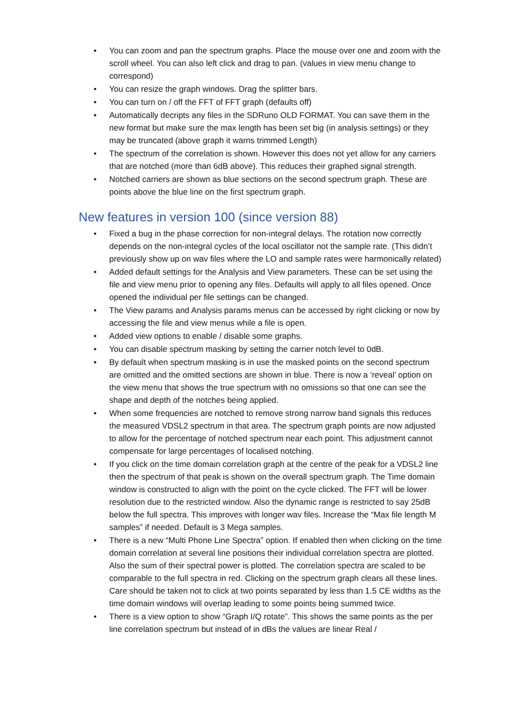• You can zoom and pan the spectrum graphs. Place the mouse over one and zoom with the scroll wheel. You can also left click and drag to pan. (values in view menu change to correspond)
• You can resize the graph windows. Drag the splitter bars.
• You can turn on / off the FFT of FFT graph (defaults off)
• Automatically decripts any files in the SDRuno OLD FORMAT. You can save them in the new format but make sure the max length has been set big (in analysis settings) or they may be truncated (above graph it warns trimmed Length)
• The spectrum of the correlation is shown. However this does not yet allow for any carriers that are notched (more than 6dB above). This reduces their graphed signal strength.
• Notched carriers are shown as blue sections on the second spectrum graph. These are points above the blue line on the first spectrum graph.
New features in version 100 (since version 88)
• Fixed a bug in the phase correction for non-integral delays. The rotation now correctly depends on the non-integral cycles of the local oscillator not the sample rate. (This didn’t previously show up on wav files where the LO and sample rates were harmonically related)
• Added default settings for the Analysis and View parameters. These can be set using the file and view menu prior to opening any files. Defaults will apply to all files opened. Once opened the individual per file settings can be changed.
• The View params and Analysis params menus can be accessed by right clicking or now by accessing the file and view menus while a file is open.
• Added view options to enable / disable some graphs.
• You can disable spectrum masking by setting the carrier notch level to 0dB.
• By default when spectrum masking is in use the masked points on the second spectrum are omitted and the omitted sections are shown in blue. There is now a ‘reveal’ option on the view menu that shows the true spectrum with no omissions so that one can see the shape and depth of the notches being applied.
• When some frequencies are notched to remove strong narrow band signals this reduces the measured VDSL2 spectrum in that area. The spectrum graph points are now adjusted to allow for the percentage of notched spectrum near each point. This adjustment cannot compensate for large percentages of localised notching.
• If you click on the time domain correlation graph at the centre of the peak for a VDSL2 line then the spectrum of that peak is shown on the overall spectrum graph. The Time domain window is constructed to align with the point on the cycle clicked. The FFT will be lower resolution due to the restricted window. Also the dynamic range is restricted to say 25dB below the full spectra. This improves with longer wav files. Increase the “Max file length M samples” if needed. Default is 3 Mega samples.
• There is a new “Multi Phone Line Spectra” option. If enabled then when clicking on the time domain correlation at several line positions their individual correlation spectra are plotted. Also the sum of their spectral power is plotted. The correlation spectra are scaled to be comparable to the full spectra in red. Clicking on the spectrum graph clears all these lines. Care should be taken not to click at two points separated by less than 1.5 CE widths as the time domain windows will overlap leading to some points being summed twice.
• There is a view option to show “Graph I/Q rotate”. This shows the same points as the per line correlation spectrum but instead of in dBs the values are linear Real /